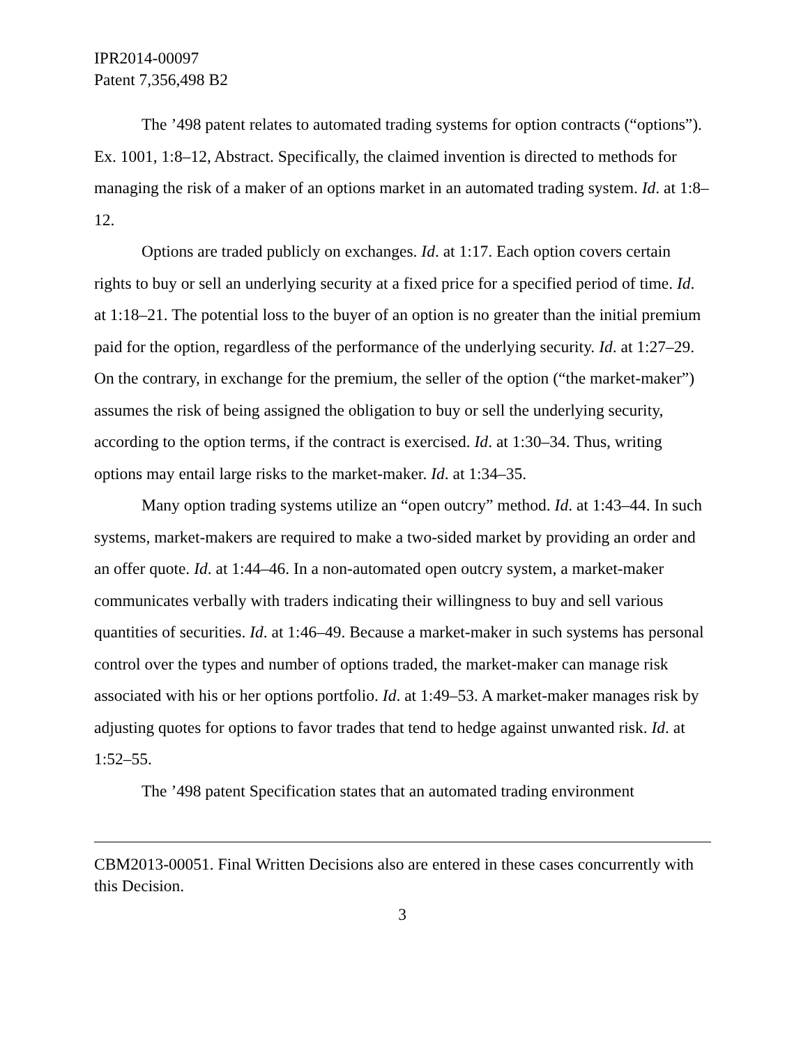IPR2014-00097
Patent 7,356,498 B2
The ’498 patent relates to automated trading systems for option contracts (“options”). Ex. 1001, 1:8–12, Abstract. Specifically, the claimed invention is directed to methods for managing the risk of a maker of an options market in an automated trading system. Id. at 1:8–12.
Options are traded publicly on exchanges. Id. at 1:17. Each option covers certain rights to buy or sell an underlying security at a fixed price for a specified period of time. Id. at 1:18–21. The potential loss to the buyer of an option is no greater than the initial premium paid for the option, regardless of the performance of the underlying security. Id. at 1:27–29. On the contrary, in exchange for the premium, the seller of the option (“the market-maker”) assumes the risk of being assigned the obligation to buy or sell the underlying security, according to the option terms, if the contract is exercised. Id. at 1:30–34. Thus, writing options may entail large risks to the market-maker. Id. at 1:34–35.
Many option trading systems utilize an “open outcry” method. Id. at 1:43–44. In such systems, market-makers are required to make a two-sided market by providing an order and an offer quote. Id. at 1:44–46. In a non-automated open outcry system, a market-maker communicates verbally with traders indicating their willingness to buy and sell various quantities of securities. Id. at 1:46–49. Because a market-maker in such systems has personal control over the types and number of options traded, the market-maker can manage risk associated with his or her options portfolio. Id. at 1:49–53. A market-maker manages risk by adjusting quotes for options to favor trades that tend to hedge against unwanted risk. Id. at 1:52–55.
The ’498 patent Specification states that an automated trading environment
CBM2013-00051. Final Written Decisions also are entered in these cases concurrently with this Decision.
3